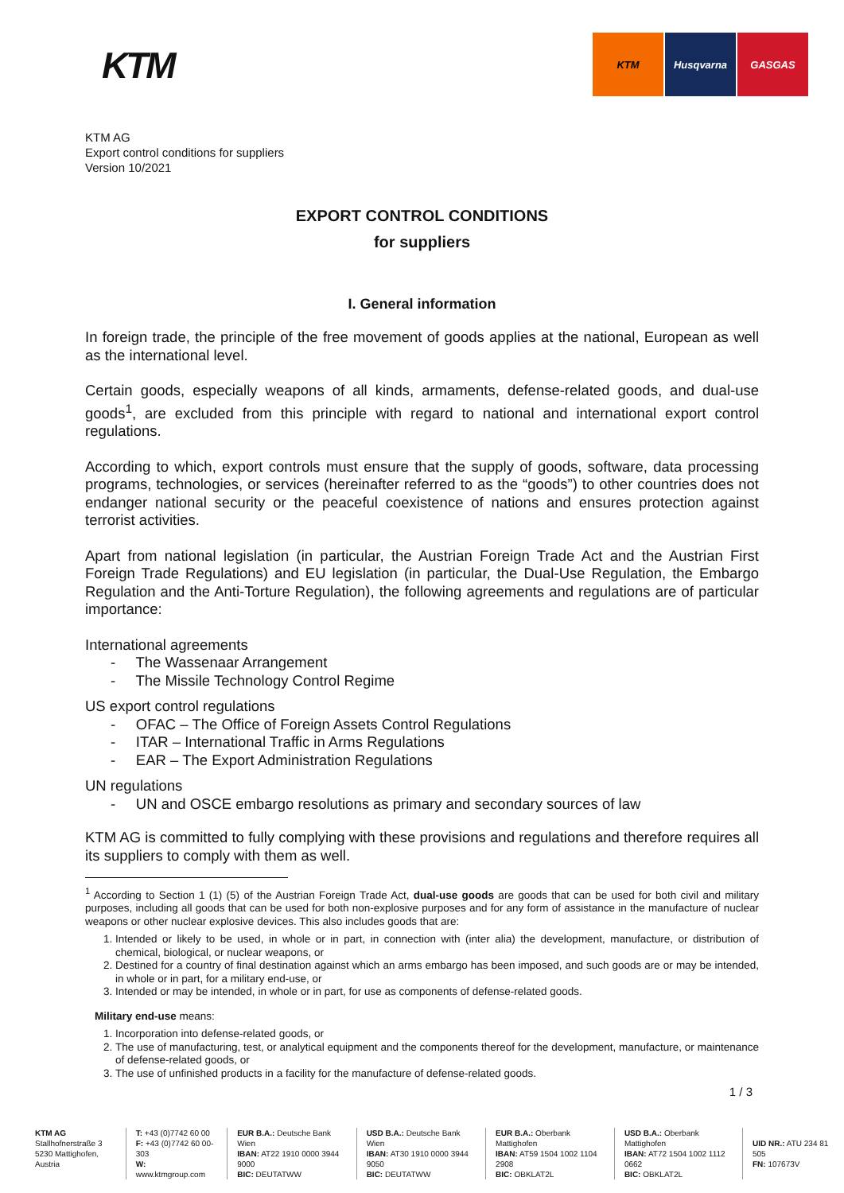KTM
KTM Husqvarna GASGAS
KTM AG
Export control conditions for suppliers
Version 10/2021
EXPORT CONTROL CONDITIONS
for suppliers
I. General information
In foreign trade, the principle of the free movement of goods applies at the national, European as well as the international level.
Certain goods, especially weapons of all kinds, armaments, defense-related goods, and dual-use goods<sup>1</sup>, are excluded from this principle with regard to national and international export control regulations.
According to which, export controls must ensure that the supply of goods, software, data processing programs, technologies, or services (hereinafter referred to as the “goods”) to other countries does not endanger national security or the peaceful coexistence of nations and ensures protection against terrorist activities.
Apart from national legislation (in particular, the Austrian Foreign Trade Act and the Austrian First Foreign Trade Regulations) and EU legislation (in particular, the Dual-Use Regulation, the Embargo Regulation and the Anti-Torture Regulation), the following agreements and regulations are of particular importance:
International agreements
- The Wassenaar Arrangement
- The Missile Technology Control Regime
US export control regulations
- OFAC – The Office of Foreign Assets Control Regulations
- ITAR – International Traffic in Arms Regulations
- EAR – The Export Administration Regulations
UN regulations
- UN and OSCE embargo resolutions as primary and secondary sources of law
KTM AG is committed to fully complying with these provisions and regulations and therefore requires all its suppliers to comply with them as well.
<sup>1</sup> According to Section 1 (1) (5) of the Austrian Foreign Trade Act, dual-use goods are goods that can be used for both civil and military purposes, including all goods that can be used for both non-explosive purposes and for any form of assistance in the manufacture of nuclear weapons or other nuclear explosive devices. This also includes goods that are:
1. Intended or likely to be used, in whole or in part, in connection with (inter alia) the development, manufacture, or distribution of chemical, biological, or nuclear weapons, or
2. Destined for a country of final destination against which an arms embargo has been imposed, and such goods are or may be intended, in whole or in part, for a military end-use, or
3. Intended or may be intended, in whole or in part, for use as components of defense-related goods.
Military end-use means:
1. Incorporation into defense-related goods, or
2. The use of manufacturing, test, or analytical equipment and the components thereof for the development, manufacture, or maintenance of defense-related goods, or
3. The use of unfinished products in a facility for the manufacture of defense-related goods.
1 / 3
KTM AG
Stallhofnerstraße 3
5230 Mattighofen, Austria
T: +43 (0)7742 60 00
F: +43 (0)7742 60 00-303
W: www.ktmgroup.com
EUR B.A.: Deutsche Bank Wien
IBAN: AT22 1910 0000 3944 9000
BIC: DEUTATWW
USD B.A.: Deutsche Bank Wien
IBAN: AT30 1910 0000 3944 9050
BIC: DEUTATWW
EUR B.A.: Oberbank Mattighofen
IBAN: AT59 1504 1002 1104 2908
BIC: OBKLAT2L
USD B.A.: Oberbank Mattighofen
IBAN: AT72 1504 1002 1112 0662
BIC: OBKLAT2L
UID NR.: ATU 234 81 505
FN: 107673V